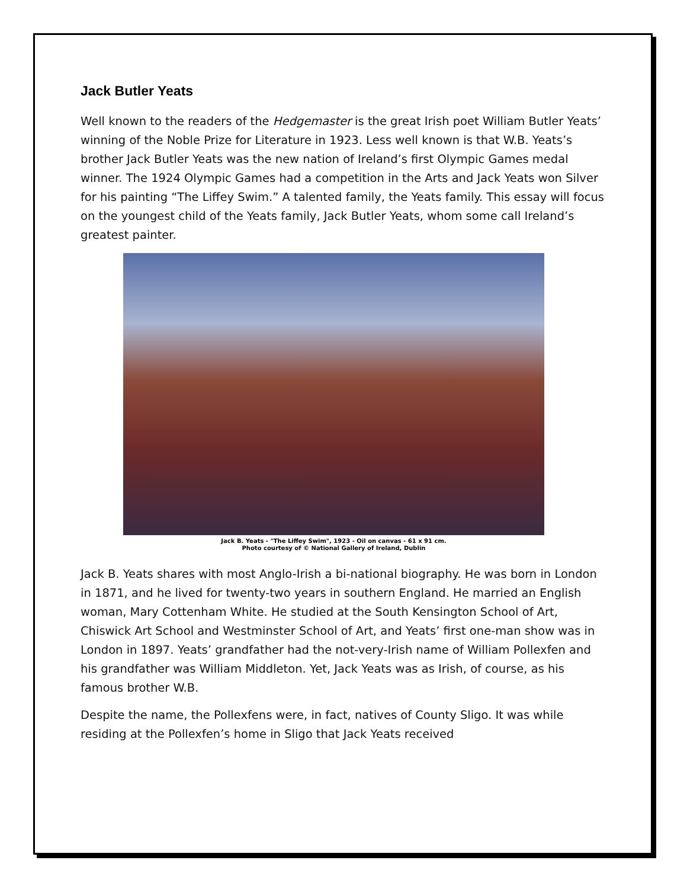Jack Butler Yeats
Well known to the readers of the Hedgemaster is the great Irish poet William Butler Yeats’ winning of the Noble Prize for Literature in 1923. Less well known is that W.B. Yeats’s brother Jack Butler Yeats was the new nation of Ireland’s first Olympic Games medal winner. The 1924 Olympic Games had a competition in the Arts and Jack Yeats won Silver for his painting “The Liffey Swim.” A talented family, the Yeats family. This essay will focus on the youngest child of the Yeats family, Jack Butler Yeats, whom some call Ireland’s greatest painter.
Jack B. Yeats - "The Liffey Swim", 1923 - Oil on canvas - 61 x 91 cm.
Photo courtesy of © National Gallery of Ireland, Dublin
Jack B. Yeats shares with most Anglo-Irish a bi-national biography. He was born in London in 1871, and he lived for twenty-two years in southern England. He married an English woman, Mary Cottenham White. He studied at the South Kensington School of Art, Chiswick Art School and Westminster School of Art, and Yeats’ first one-man show was in London in 1897. Yeats’ grandfather had the not-very-Irish name of William Pollexfen and his grandfather was William Middleton. Yet, Jack Yeats was as Irish, of course, as his famous brother W.B.
Despite the name, the Pollexfens were, in fact, natives of County Sligo. It was while residing at the Pollexfen’s home in Sligo that Jack Yeats received